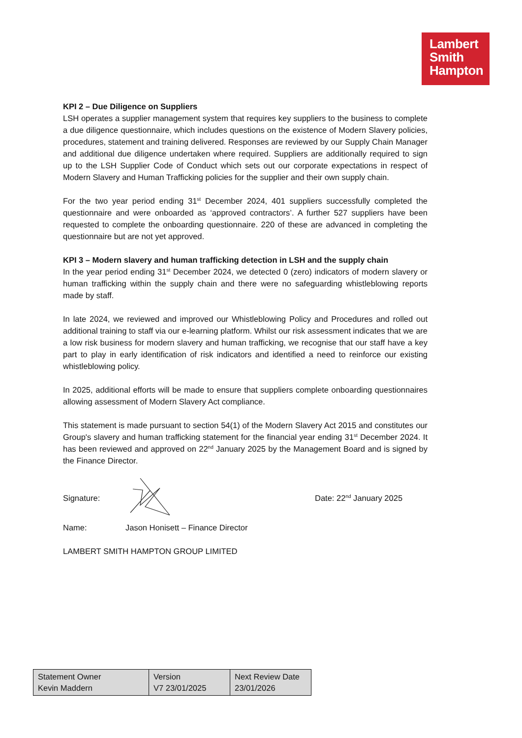Lambert
Smith
Hampton
KPI 2 – Due Diligence on Suppliers
LSH operates a supplier management system that requires key suppliers to the business to complete a due diligence questionnaire, which includes questions on the existence of Modern Slavery policies, procedures, statement and training delivered. Responses are reviewed by our Supply Chain Manager and additional due diligence undertaken where required. Suppliers are additionally required to sign up to the LSH Supplier Code of Conduct which sets out our corporate expectations in respect of Modern Slavery and Human Trafficking policies for the supplier and their own supply chain.
For the two year period ending 31<sup>st</sup> December 2024, 401 suppliers successfully completed the questionnaire and were onboarded as ‘approved contractors’. A further 527 suppliers have been requested to complete the onboarding questionnaire. 220 of these are advanced in completing the questionnaire but are not yet approved.
KPI 3 – Modern slavery and human trafficking detection in LSH and the supply chain
In the year period ending 31<sup>st</sup> December 2024, we detected 0 (zero) indicators of modern slavery or human trafficking within the supply chain and there were no safeguarding whistleblowing reports made by staff.
In late 2024, we reviewed and improved our Whistleblowing Policy and Procedures and rolled out additional training to staff via our e-learning platform. Whilst our risk assessment indicates that we are a low risk business for modern slavery and human trafficking, we recognise that our staff have a key part to play in early identification of risk indicators and identified a need to reinforce our existing whistleblowing policy.
In 2025, additional efforts will be made to ensure that suppliers complete onboarding questionnaires allowing assessment of Modern Slavery Act compliance.
This statement is made pursuant to section 54(1) of the Modern Slavery Act 2015 and constitutes our Group's slavery and human trafficking statement for the financial year ending 31<sup>st</sup> December 2024. It has been reviewed and approved on 22<sup>nd</sup> January 2025 by the Management Board and is signed by the Finance Director.
Signature: Date: 22<sup>nd</sup> January 2025
Name: Jason Honisett – Finance Director
LAMBERT SMITH HAMPTON GROUP LIMITED
| Statement Owner Kevin Maddern | Version V7 23/01/2025 | Next Review Date 23/01/2026 |